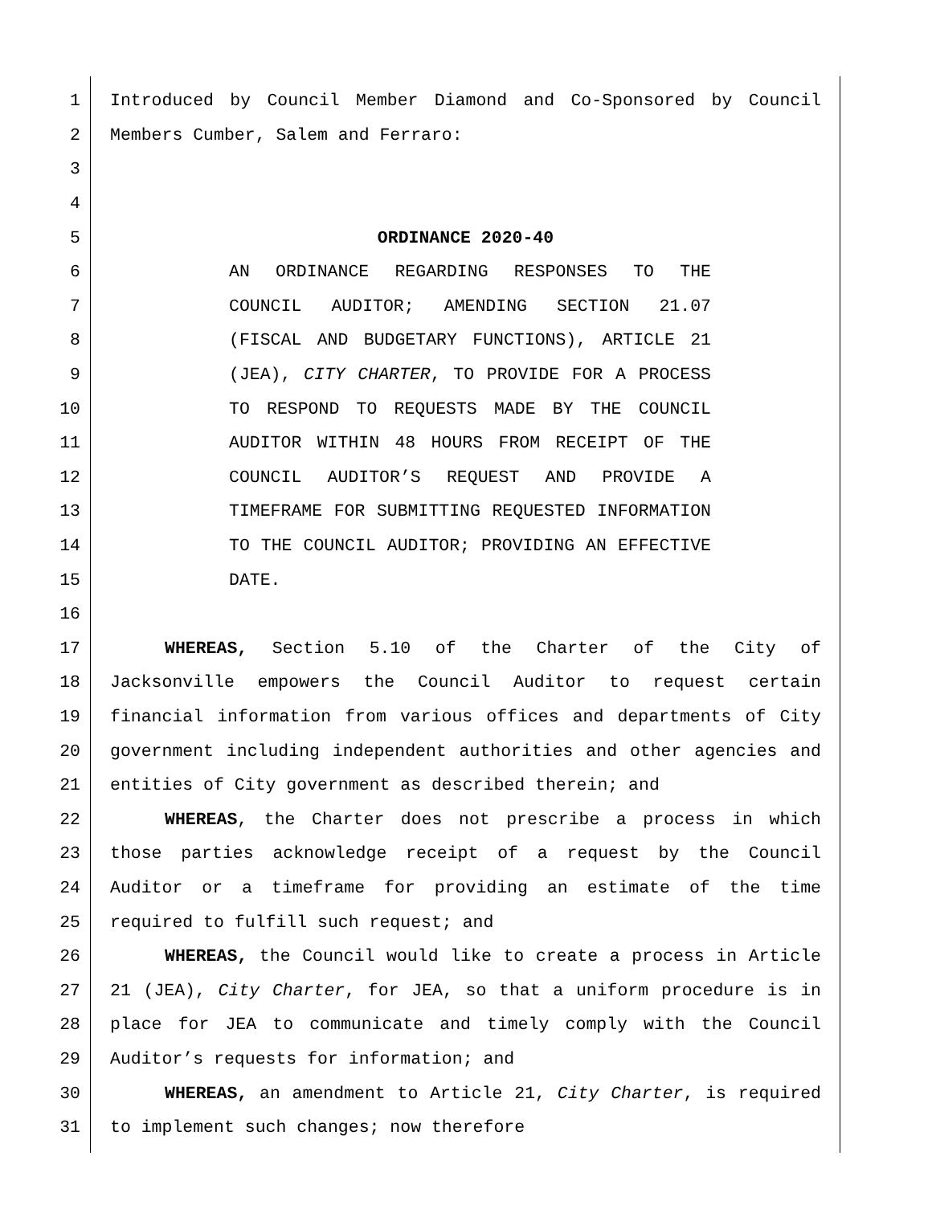1 Introduced by Council Member Diamond and Co-Sponsored by Council
2 Members Cumber, Salem and Ferraro:
3
4
5 ORDINANCE 2020-40
6 AN ORDINANCE REGARDING RESPONSES TO THE
7 COUNCIL AUDITOR; AMENDING SECTION 21.07
8 (FISCAL AND BUDGETARY FUNCTIONS), ARTICLE 21
9 (JEA), CITY CHARTER, TO PROVIDE FOR A PROCESS
10 TO RESPOND TO REQUESTS MADE BY THE COUNCIL
11 AUDITOR WITHIN 48 HOURS FROM RECEIPT OF THE
12 COUNCIL AUDITOR’S REQUEST AND PROVIDE A
13 TIMEFRAME FOR SUBMITTING REQUESTED INFORMATION
14 TO THE COUNCIL AUDITOR; PROVIDING AN EFFECTIVE
15 DATE.
16
17 WHEREAS, Section 5.10 of the Charter of the City of
18 Jacksonville empowers the Council Auditor to request certain
19 financial information from various offices and departments of City
20 government including independent authorities and other agencies and
21 entities of City government as described therein; and
22 WHEREAS, the Charter does not prescribe a process in which
23 those parties acknowledge receipt of a request by the Council
24 Auditor or a timeframe for providing an estimate of the time
25 required to fulfill such request; and
26 WHEREAS, the Council would like to create a process in Article
27 21 (JEA), City Charter, for JEA, so that a uniform procedure is in
28 place for JEA to communicate and timely comply with the Council
29 Auditor’s requests for information; and
30 WHEREAS, an amendment to Article 21, City Charter, is required
31 to implement such changes; now therefore